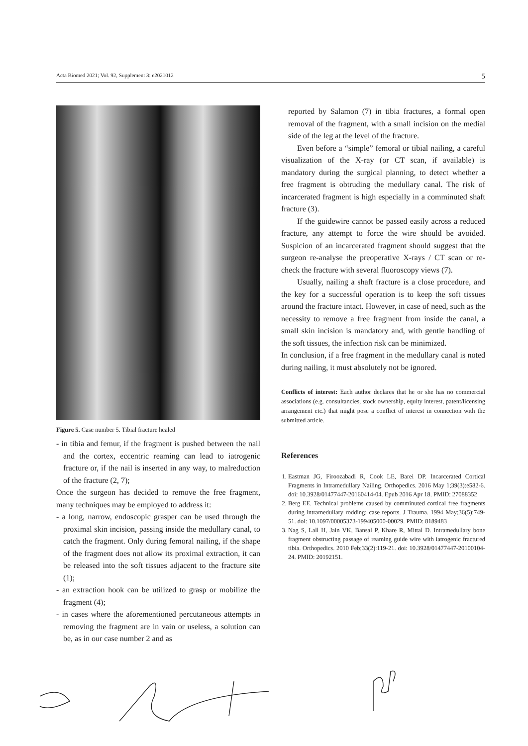Acta Biomed 2021; Vol. 92, Supplement 3: e2021012 5
Figure 5. Case number 5. Tibial fracture healed
- in tibia and femur, if the fragment is pushed between the nail and the cortex, eccentric reaming can lead to iatrogenic fracture or, if the nail is inserted in any way, to malreduction of the fracture (2, 7);
Once the surgeon has decided to remove the free fragment, many techniques may be employed to address it:
- a long, narrow, endoscopic grasper can be used through the proximal skin incision, passing inside the medullary canal, to catch the fragment. Only during femoral nailing, if the shape of the fragment does not allow its proximal extraction, it can be released into the soft tissues adjacent to the fracture site (1);
- an extraction hook can be utilized to grasp or mobilize the fragment (4);
- in cases where the aforementioned percutaneous attempts in removing the fragment are in vain or useless, a solution can be, as in our case number 2 and as
reported by Salamon (7) in tibia fractures, a formal open removal of the fragment, with a small incision on the medial side of the leg at the level of the fracture.
Even before a “simple” femoral or tibial nailing, a careful visualization of the X-ray (or CT scan, if available) is mandatory during the surgical planning, to detect whether a free fragment is obtruding the medullary canal. The risk of incarcerated fragment is high especially in a comminuted shaft fracture (3).
If the guidewire cannot be passed easily across a reduced fracture, any attempt to force the wire should be avoided. Suspicion of an incarcerated fragment should suggest that the surgeon re-analyse the preoperative X-rays / CT scan or re-check the fracture with several fluoroscopy views (7).
Usually, nailing a shaft fracture is a close procedure, and the key for a successful operation is to keep the soft tissues around the fracture intact. However, in case of need, such as the necessity to remove a free fragment from inside the canal, a small skin incision is mandatory and, with gentle handling of the soft tissues, the infection risk can be minimized.
In conclusion, if a free fragment in the medullary canal is noted during nailing, it must absolutely not be ignored.
Conflicts of interest: Each author declares that he or she has no commercial associations (e.g. consultancies, stock ownership, equity interest, patent/licensing arrangement etc.) that might pose a conflict of interest in connection with the submitted article.
References
1. Eastman JG, Firoozabadi R, Cook LE, Barei DP. Incarcerated Cortical Fragments in Intramedullary Nailing. Orthopedics. 2016 May 1;39(3):e582-6. doi: 10.3928/01477447-20160414-04. Epub 2016 Apr 18. PMID: 27088352
2. Berg EE. Technical problems caused by comminuted cortical free fragments during intramedullary rodding: case reports. J Trauma. 1994 May;36(5):749-51. doi: 10.1097/00005373-199405000-00029. PMID: 8189483
3. Nag S, Lall H, Jain VK, Bansal P, Khare R, Mittal D. Intramedullary bone fragment obstructing passage of reaming guide wire with iatrogenic fractured tibia. Orthopedics. 2010 Feb;33(2):119-21. doi: 10.3928/01477447-20100104-24. PMID: 20192151.